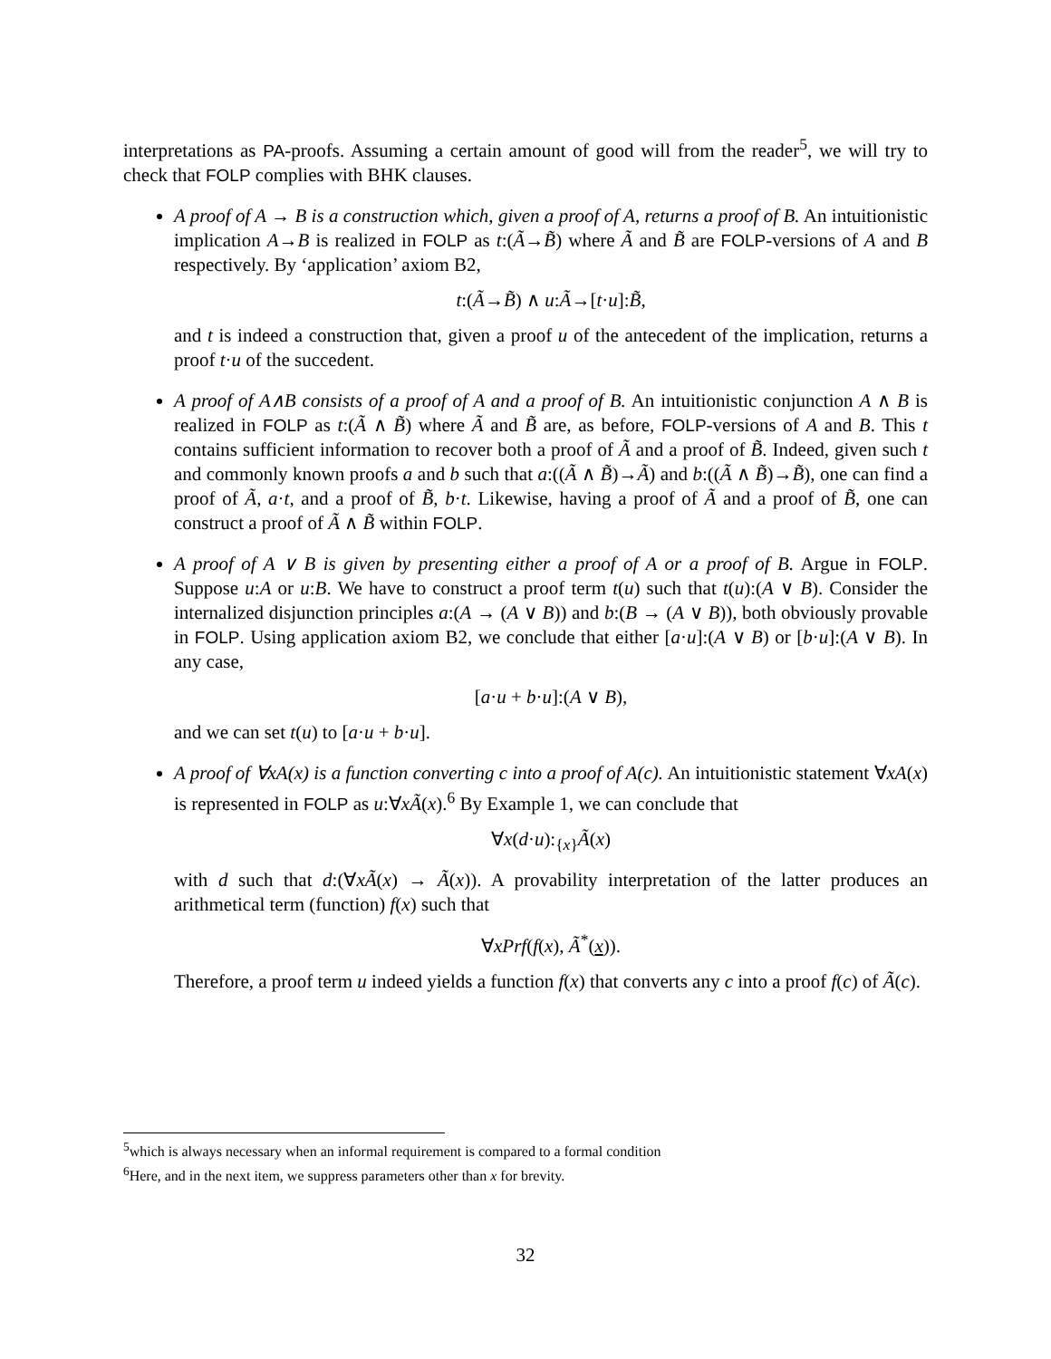interpretations as PA-proofs. Assuming a certain amount of good will from the reader<sup>5</sup>, we will try to check that FOLP complies with BHK clauses.
A proof of A → B is a construction which, given a proof of A, returns a proof of B. An intuitionistic implication A→B is realized in FOLP as t:(Ã→B̃) where Ã and B̃ are FOLP-versions of A and B respectively. By ‘application’ axiom B2,
t:(Ã→B̃) ∧ u:Ã→[t·u]:B̃,
and t is indeed a construction that, given a proof u of the antecedent of the implication, returns a proof t·u of the succedent.
A proof of A∧B consists of a proof of A and a proof of B. An intuitionistic conjunction A ∧ B is realized in FOLP as t:(Ã ∧ B̃) where Ã and B̃ are, as before, FOLP-versions of A and B. This t contains sufficient information to recover both a proof of Ã and a proof of B̃. Indeed, given such t and commonly known proofs a and b such that a:((Ã ∧ B̃)→Ã) and b:((Ã ∧ B̃)→B̃), one can find a proof of Ã, a·t, and a proof of B̃, b·t. Likewise, having a proof of Ã and a proof of B̃, one can construct a proof of Ã ∧ B̃ within FOLP.
A proof of A ∨ B is given by presenting either a proof of A or a proof of B. Argue in FOLP. Suppose u:A or u:B. We have to construct a proof term t(u) such that t(u):(A ∨ B). Consider the internalized disjunction principles a:(A → (A ∨ B)) and b:(B → (A ∨ B)), both obviously provable in FOLP. Using application axiom B2, we conclude that either [a·u]:(A ∨ B) or [b·u]:(A ∨ B). In any case,
[a·u + b·u]:(A ∨ B),
and we can set t(u) to [a·u + b·u].
A proof of ∀xA(x) is a function converting c into a proof of A(c). An intuitionistic statement ∀xA(x) is represented in FOLP as u:∀xÃ(x).<sup>6</sup> By Example 1, we can conclude that
∀x(d·u):<sub>{x}</sub>Ã(x)
with d such that d:(∀xÃ(x) → Ã(x)). A provability interpretation of the latter produces an arithmetical term (function) f(x) such that
∀xPrf(f(x), Ã<sup>*</sup>(x)).
Therefore, a proof term u indeed yields a function f(x) that converts any c into a proof f(c) of Ã(c).
<sup>5</sup> which is always necessary when an informal requirement is compared to a formal condition
<sup>6</sup> Here, and in the next item, we suppress parameters other than x for brevity.
32